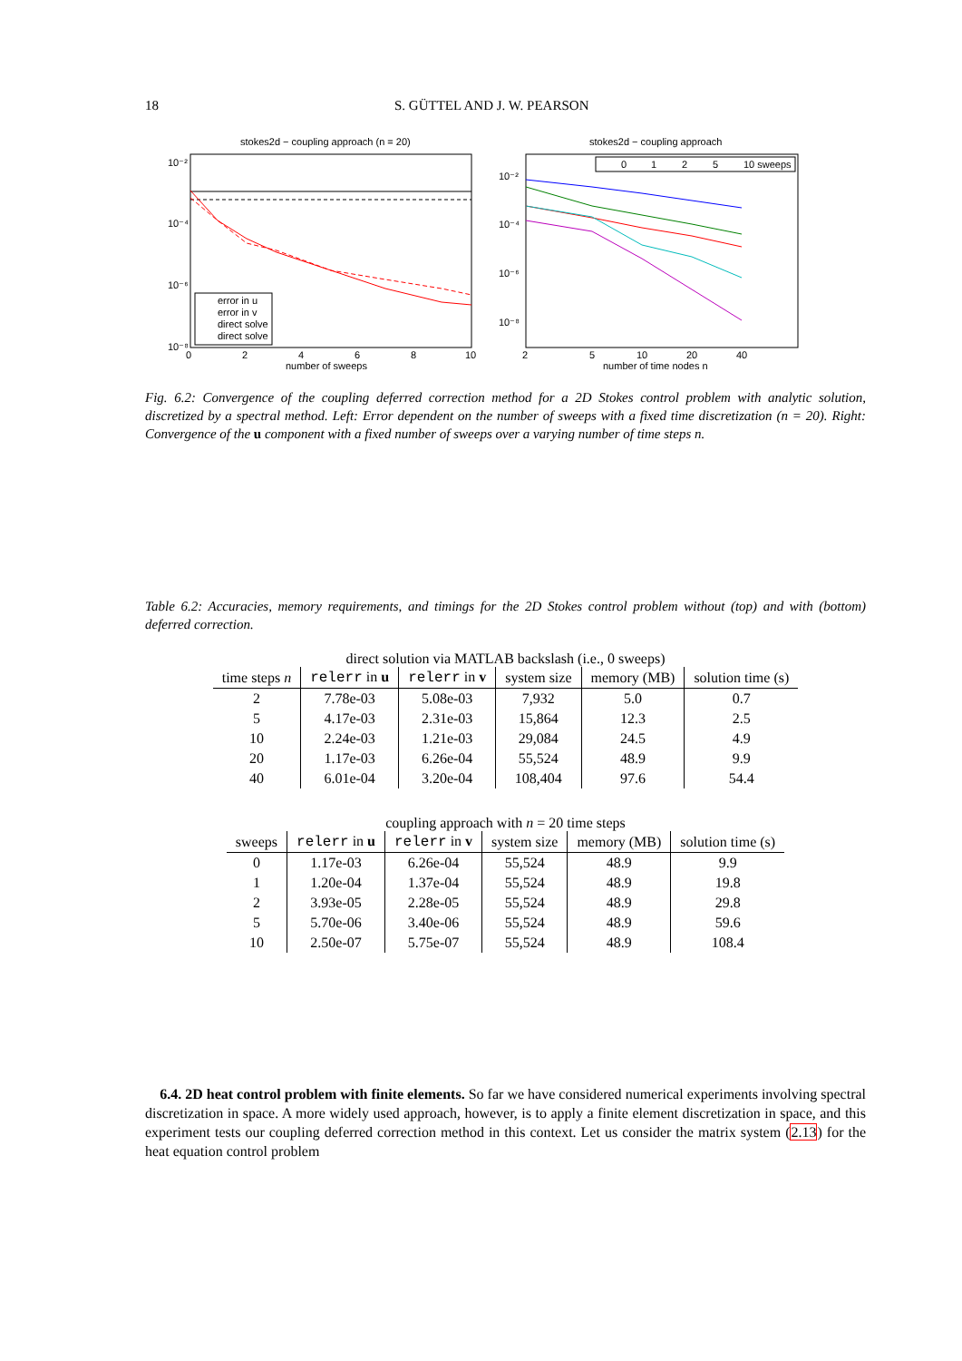18 S. GÜTTEL AND J. W. PEARSON
stokes2d − coupling approach (n = 20)
10⁻²
10⁻⁴
10⁻⁶
10⁻⁸
0
2
4
6
8
10
number of sweeps
error in u
error in v
direct solve
direct solve
stokes2d − coupling approach
10⁻²
10⁻⁴
10⁻⁶
10⁻⁸
0
1
2
5
10 sweeps
2
5
10
20
40
number of time nodes n
Fig. 6.2: Convergence of the coupling deferred correction method for a 2D Stokes control problem with analytic solution, discretized by a spectral method. Left: Error dependent on the number of sweeps with a fixed time discretization (n = 20). Right: Convergence of the u component with a fixed number of sweeps over a varying number of time steps n.
Table 6.2: Accuracies, memory requirements, and timings for the 2D Stokes control problem without (top) and with (bottom) deferred correction.
direct solution via MATLAB backslash (i.e., 0 sweeps)
| time steps n | relerr in u | relerr in v | system size | memory (MB) | solution time (s) |
| --- | --- | --- | --- | --- | --- |
| 2 | 7.78e-03 | 5.08e-03 | 7,932 | 5.0 | 0.7 |
| 5 | 4.17e-03 | 2.31e-03 | 15,864 | 12.3 | 2.5 |
| 10 | 2.24e-03 | 1.21e-03 | 29,084 | 24.5 | 4.9 |
| 20 | 1.17e-03 | 6.26e-04 | 55,524 | 48.9 | 9.9 |
| 40 | 6.01e-04 | 3.20e-04 | 108,404 | 97.6 | 54.4 |
coupling approach with n = 20 time steps
| sweeps | relerr in u | relerr in v | system size | memory (MB) | solution time (s) |
| --- | --- | --- | --- | --- | --- |
| 0 | 1.17e-03 | 6.26e-04 | 55,524 | 48.9 | 9.9 |
| 1 | 1.20e-04 | 1.37e-04 | 55,524 | 48.9 | 19.8 |
| 2 | 3.93e-05 | 2.28e-05 | 55,524 | 48.9 | 29.8 |
| 5 | 5.70e-06 | 3.40e-06 | 55,524 | 48.9 | 59.6 |
| 10 | 2.50e-07 | 5.75e-07 | 55,524 | 48.9 | 108.4 |
6.4. 2D heat control problem with finite elements. So far we have considered numerical experiments involving spectral discretization in space. A more widely used approach, however, is to apply a finite element discretization in space, and this experiment tests our coupling deferred correction method in this context. Let us consider the matrix system (2.13) for the heat equation control problem